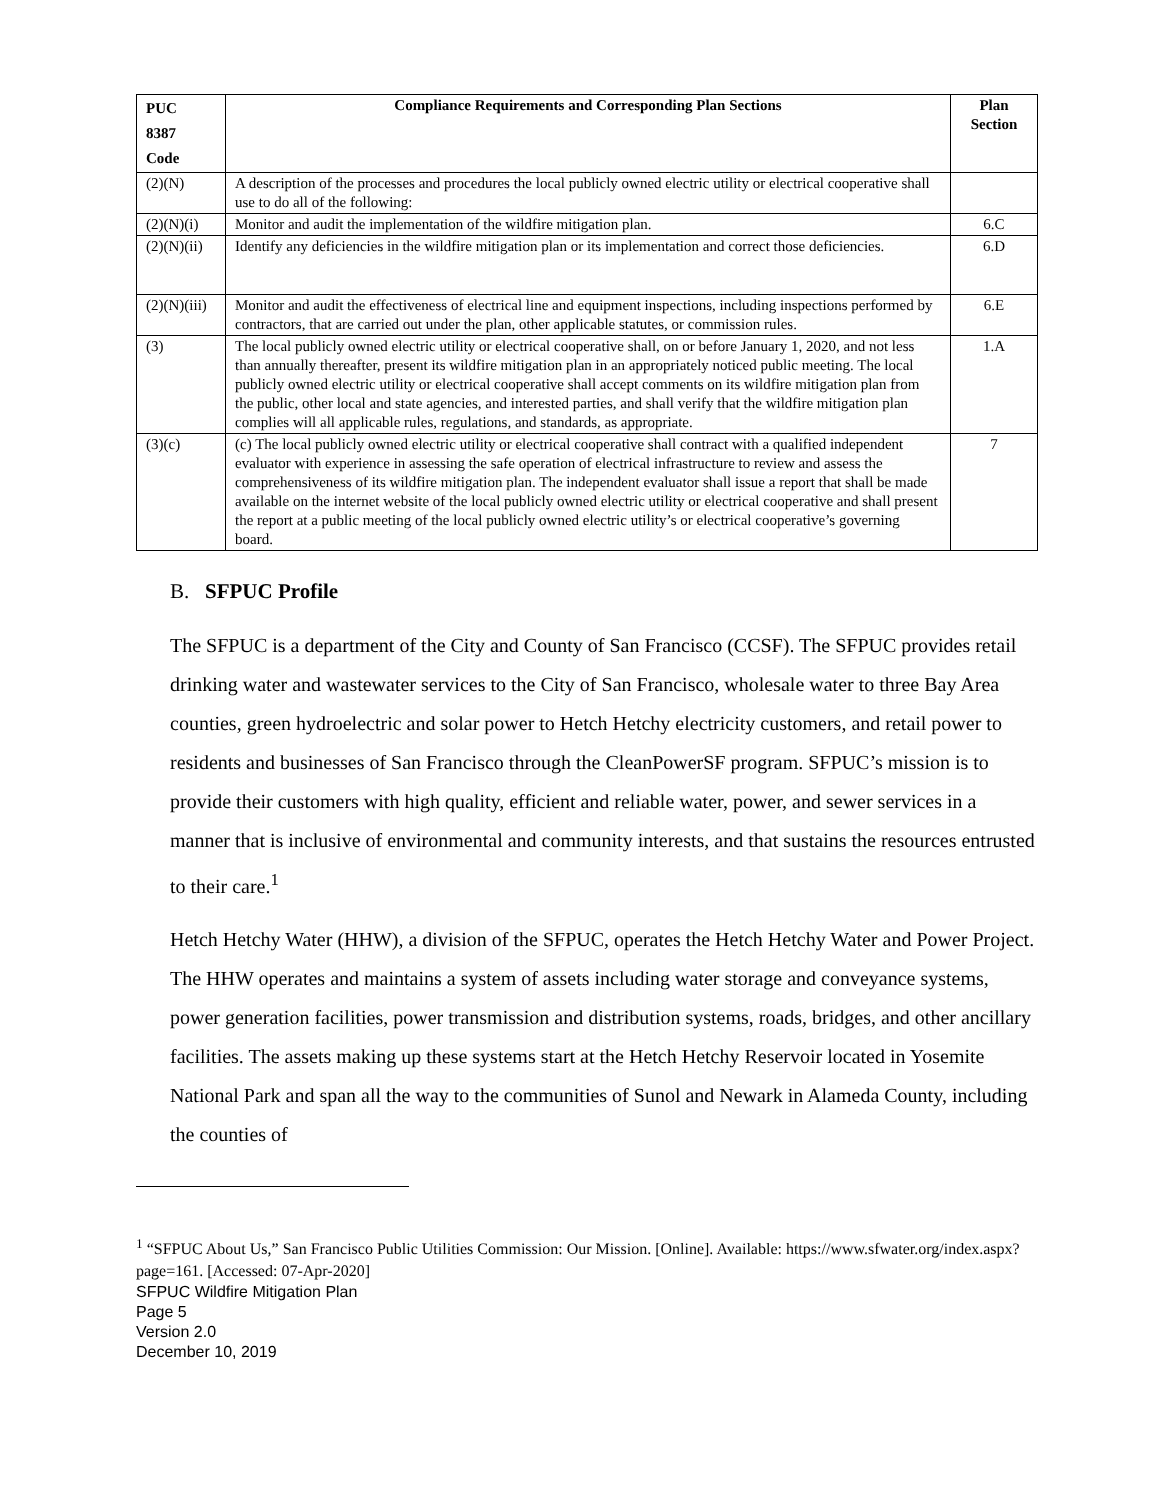| PUC 8387 Code | Compliance Requirements and Corresponding Plan Sections | Plan Section |
| --- | --- | --- |
| (2)(N) | A description of the processes and procedures the local publicly owned electric utility or electrical cooperative shall use to do all of the following: | |
| (2)(N)(i) | Monitor and audit the implementation of the wildfire mitigation plan. | 6.C |
| (2)(N)(ii) | Identify any deficiencies in the wildfire mitigation plan or its implementation and correct those deficiencies. | 6.D |
| (2)(N)(iii) | Monitor and audit the effectiveness of electrical line and equipment inspections, including inspections performed by contractors, that are carried out under the plan, other applicable statutes, or commission rules. | 6.E |
| (3) | The local publicly owned electric utility or electrical cooperative shall, on or before January 1, 2020, and not less than annually thereafter, present its wildfire mitigation plan in an appropriately noticed public meeting. The local publicly owned electric utility or electrical cooperative shall accept comments on its wildfire mitigation plan from the public, other local and state agencies, and interested parties, and shall verify that the wildfire mitigation plan complies will all applicable rules, regulations, and standards, as appropriate. | 1.A |
| (3)(c) | (c) The local publicly owned electric utility or electrical cooperative shall contract with a qualified independent evaluator with experience in assessing the safe operation of electrical infrastructure to review and assess the comprehensiveness of its wildfire mitigation plan. The independent evaluator shall issue a report that shall be made available on the internet website of the local publicly owned electric utility or electrical cooperative and shall present the report at a public meeting of the local publicly owned electric utility’s or electrical cooperative’s governing board. | 7 |
B. SFPUC Profile
The SFPUC is a department of the City and County of San Francisco (CCSF). The SFPUC provides retail drinking water and wastewater services to the City of San Francisco, wholesale water to three Bay Area counties, green hydroelectric and solar power to Hetch Hetchy electricity customers, and retail power to residents and businesses of San Francisco through the CleanPowerSF program. SFPUC’s mission is to provide their customers with high quality, efficient and reliable water, power, and sewer services in a manner that is inclusive of environmental and community interests, and that sustains the resources entrusted to their care.<sup>1</sup>
Hetch Hetchy Water (HHW), a division of the SFPUC, operates the Hetch Hetchy Water and Power Project. The HHW operates and maintains a system of assets including water storage and conveyance systems, power generation facilities, power transmission and distribution systems, roads, bridges, and other ancillary facilities. The assets making up these systems start at the Hetch Hetchy Reservoir located in Yosemite National Park and span all the way to the communities of Sunol and Newark in Alameda County, including the counties of
<sup>1</sup> “SFPUC About Us,” San Francisco Public Utilities Commission: Our Mission. [Online]. Available: https://www.sfwater.org/index.aspx?page=161. [Accessed: 07-Apr-2020]
SFPUC Wildfire Mitigation Plan
Page 5
Version 2.0
December 10, 2019